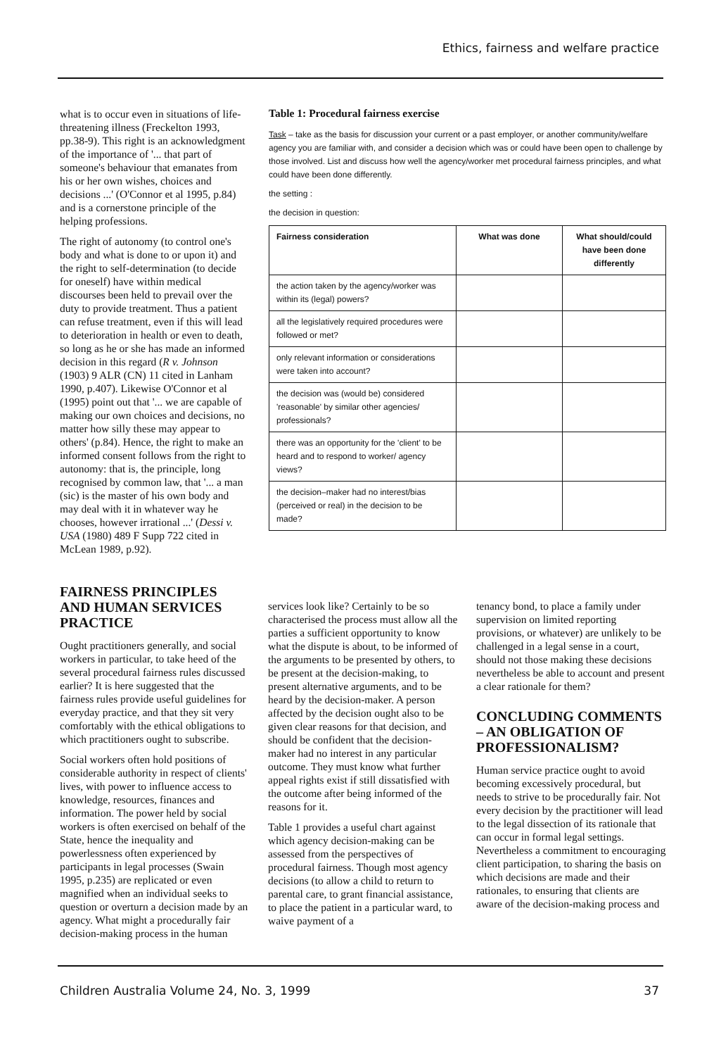Ethics, fairness and welfare practice
what is to occur even in situations of life-threatening illness (Freckelton 1993, pp.38-9). This right is an acknowledgment of the importance of '... that part of someone's behaviour that emanates from his or her own wishes, choices and decisions ...' (O'Connor et al 1995, p.84) and is a cornerstone principle of the helping professions.
The right of autonomy (to control one's body and what is done to or upon it) and the right to self-determination (to decide for oneself) have within medical discourses been held to prevail over the duty to provide treatment. Thus a patient can refuse treatment, even if this will lead to deterioration in health or even to death, so long as he or she has made an informed decision in this regard (R v. Johnson (1903) 9 ALR (CN) 11 cited in Lanham 1990, p.407). Likewise O'Connor et al (1995) point out that '... we are capable of making our own choices and decisions, no matter how silly these may appear to others' (p.84). Hence, the right to make an informed consent follows from the right to autonomy: that is, the principle, long recognised by common law, that '... a man (sic) is the master of his own body and may deal with it in whatever way he chooses, however irrational ...' (Dessi v. USA (1980) 489 F Supp 722 cited in McLean 1989, p.92).
Table 1: Procedural fairness exercise
Task – take as the basis for discussion your current or a past employer, or another community/welfare agency you are familiar with, and consider a decision which was or could have been open to challenge by those involved. List and discuss how well the agency/worker met procedural fairness principles, and what could have been done differently.
the setting :
the decision in question:
| Fairness consideration | What was done | What should/could have been done differently |
| --- | --- | --- |
| the action taken by the agency/worker was within its (legal) powers? | | |
| all the legislatively required procedures were followed or met? | | |
| only relevant information or considerations were taken into account? | | |
| the decision was (would be) considered 'reasonable' by similar other agencies/ professionals? | | |
| there was an opportunity for the 'client' to be heard and to respond to worker/ agency views? | | |
| the decision–maker had no interest/bias (perceived or real) in the decision to be made? | | |
FAIRNESS PRINCIPLES AND HUMAN SERVICES PRACTICE
Ought practitioners generally, and social workers in particular, to take heed of the several procedural fairness rules discussed earlier? It is here suggested that the fairness rules provide useful guidelines for everyday practice, and that they sit very comfortably with the ethical obligations to which practitioners ought to subscribe.
Social workers often hold positions of considerable authority in respect of clients' lives, with power to influence access to knowledge, resources, finances and information. The power held by social workers is often exercised on behalf of the State, hence the inequality and powerlessness often experienced by participants in legal processes (Swain 1995, p.235) are replicated or even magnified when an individual seeks to question or overturn a decision made by an agency. What might a procedurally fair decision-making process in the human
services look like? Certainly to be so characterised the process must allow all the parties a sufficient opportunity to know what the dispute is about, to be informed of the arguments to be presented by others, to be present at the decision-making, to present alternative arguments, and to be heard by the decision-maker. A person affected by the decision ought also to be given clear reasons for that decision, and should be confident that the decision-maker had no interest in any particular outcome. They must know what further appeal rights exist if still dissatisfied with the outcome after being informed of the reasons for it.
Table 1 provides a useful chart against which agency decision-making can be assessed from the perspectives of procedural fairness. Though most agency decisions (to allow a child to return to parental care, to grant financial assistance, to place the patient in a particular ward, to waive payment of a
tenancy bond, to place a family under supervision on limited reporting provisions, or whatever) are unlikely to be challenged in a legal sense in a court, should not those making these decisions nevertheless be able to account and present a clear rationale for them?
CONCLUDING COMMENTS – AN OBLIGATION OF PROFESSIONALISM?
Human service practice ought to avoid becoming excessively procedural, but needs to strive to be procedurally fair. Not every decision by the practitioner will lead to the legal dissection of its rationale that can occur in formal legal settings. Nevertheless a commitment to encouraging client participation, to sharing the basis on which decisions are made and their rationales, to ensuring that clients are aware of the decision-making process and
Children Australia Volume 24, No. 3, 1999 37